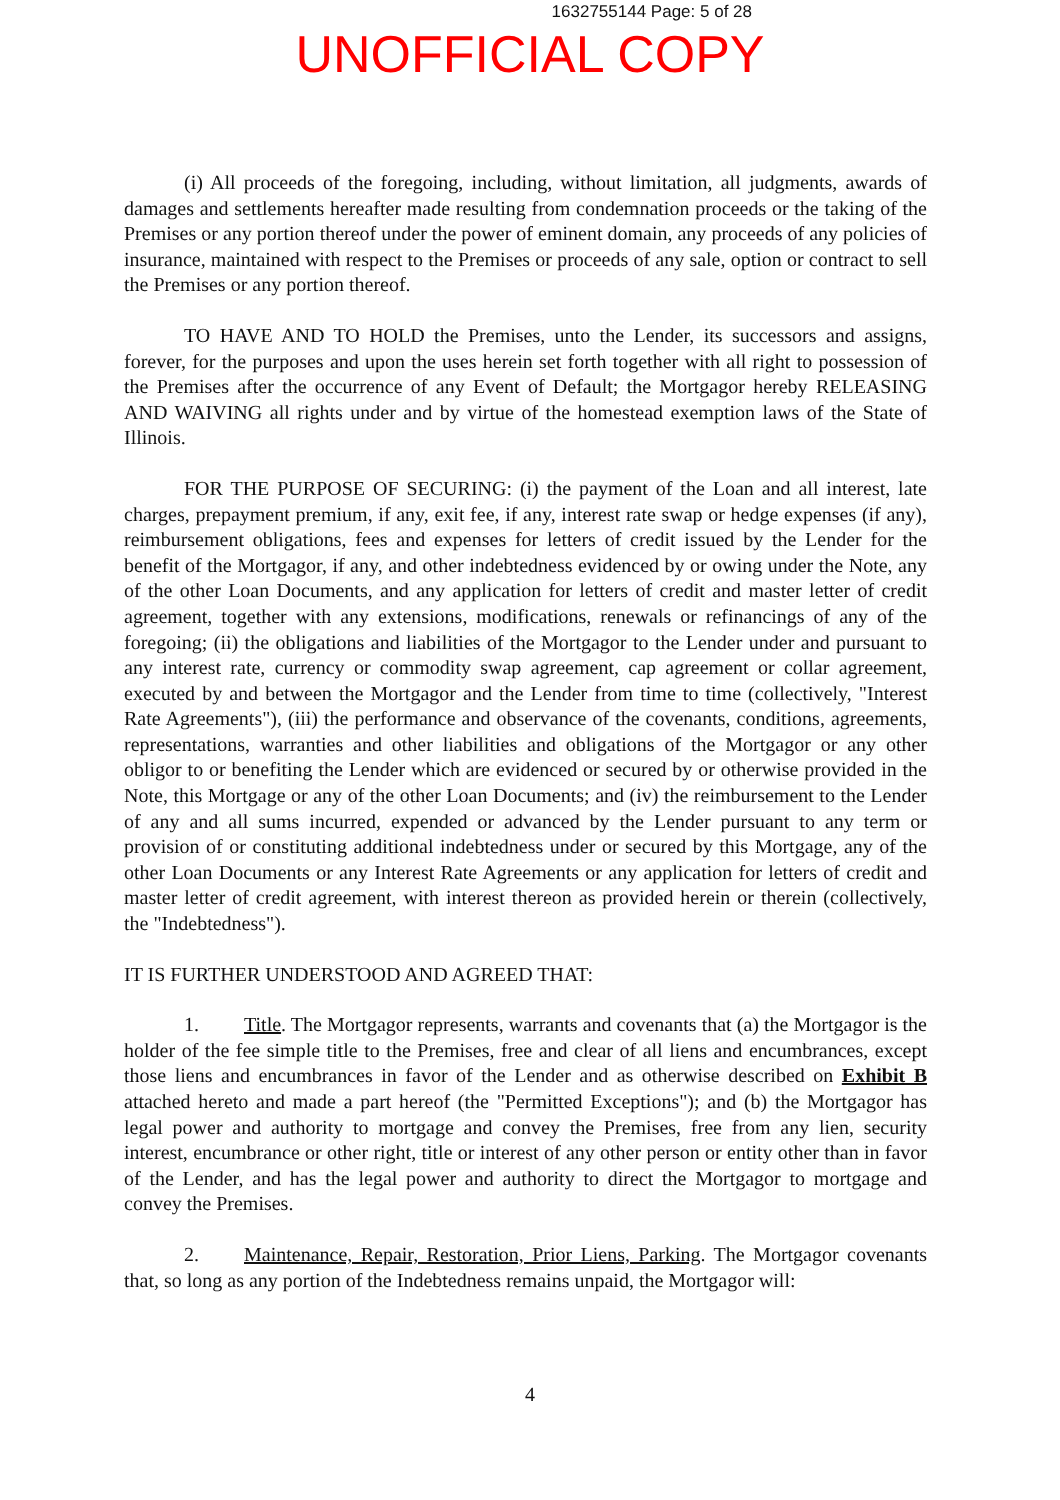1632755144 Page: 5 of 28
UNOFFICIAL COPY
(i) All proceeds of the foregoing, including, without limitation, all judgments, awards of damages and settlements hereafter made resulting from condemnation proceeds or the taking of the Premises or any portion thereof under the power of eminent domain, any proceeds of any policies of insurance, maintained with respect to the Premises or proceeds of any sale, option or contract to sell the Premises or any portion thereof.
TO HAVE AND TO HOLD the Premises, unto the Lender, its successors and assigns, forever, for the purposes and upon the uses herein set forth together with all right to possession of the Premises after the occurrence of any Event of Default; the Mortgagor hereby RELEASING AND WAIVING all rights under and by virtue of the homestead exemption laws of the State of Illinois.
FOR THE PURPOSE OF SECURING: (i) the payment of the Loan and all interest, late charges, prepayment premium, if any, exit fee, if any, interest rate swap or hedge expenses (if any), reimbursement obligations, fees and expenses for letters of credit issued by the Lender for the benefit of the Mortgagor, if any, and other indebtedness evidenced by or owing under the Note, any of the other Loan Documents, and any application for letters of credit and master letter of credit agreement, together with any extensions, modifications, renewals or refinancings of any of the foregoing; (ii) the obligations and liabilities of the Mortgagor to the Lender under and pursuant to any interest rate, currency or commodity swap agreement, cap agreement or collar agreement, executed by and between the Mortgagor and the Lender from time to time (collectively, "Interest Rate Agreements"), (iii) the performance and observance of the covenants, conditions, agreements, representations, warranties and other liabilities and obligations of the Mortgagor or any other obligor to or benefiting the Lender which are evidenced or secured by or otherwise provided in the Note, this Mortgage or any of the other Loan Documents; and (iv) the reimbursement to the Lender of any and all sums incurred, expended or advanced by the Lender pursuant to any term or provision of or constituting additional indebtedness under or secured by this Mortgage, any of the other Loan Documents or any Interest Rate Agreements or any application for letters of credit and master letter of credit agreement, with interest thereon as provided herein or therein (collectively, the "Indebtedness").
IT IS FURTHER UNDERSTOOD AND AGREED THAT:
1. Title. The Mortgagor represents, warrants and covenants that (a) the Mortgagor is the holder of the fee simple title to the Premises, free and clear of all liens and encumbrances, except those liens and encumbrances in favor of the Lender and as otherwise described on Exhibit B attached hereto and made a part hereof (the "Permitted Exceptions"); and (b) the Mortgagor has legal power and authority to mortgage and convey the Premises, free from any lien, security interest, encumbrance or other right, title or interest of any other person or entity other than in favor of the Lender, and has the legal power and authority to direct the Mortgagor to mortgage and convey the Premises.
2. Maintenance, Repair, Restoration, Prior Liens, Parking. The Mortgagor covenants that, so long as any portion of the Indebtedness remains unpaid, the Mortgagor will:
4